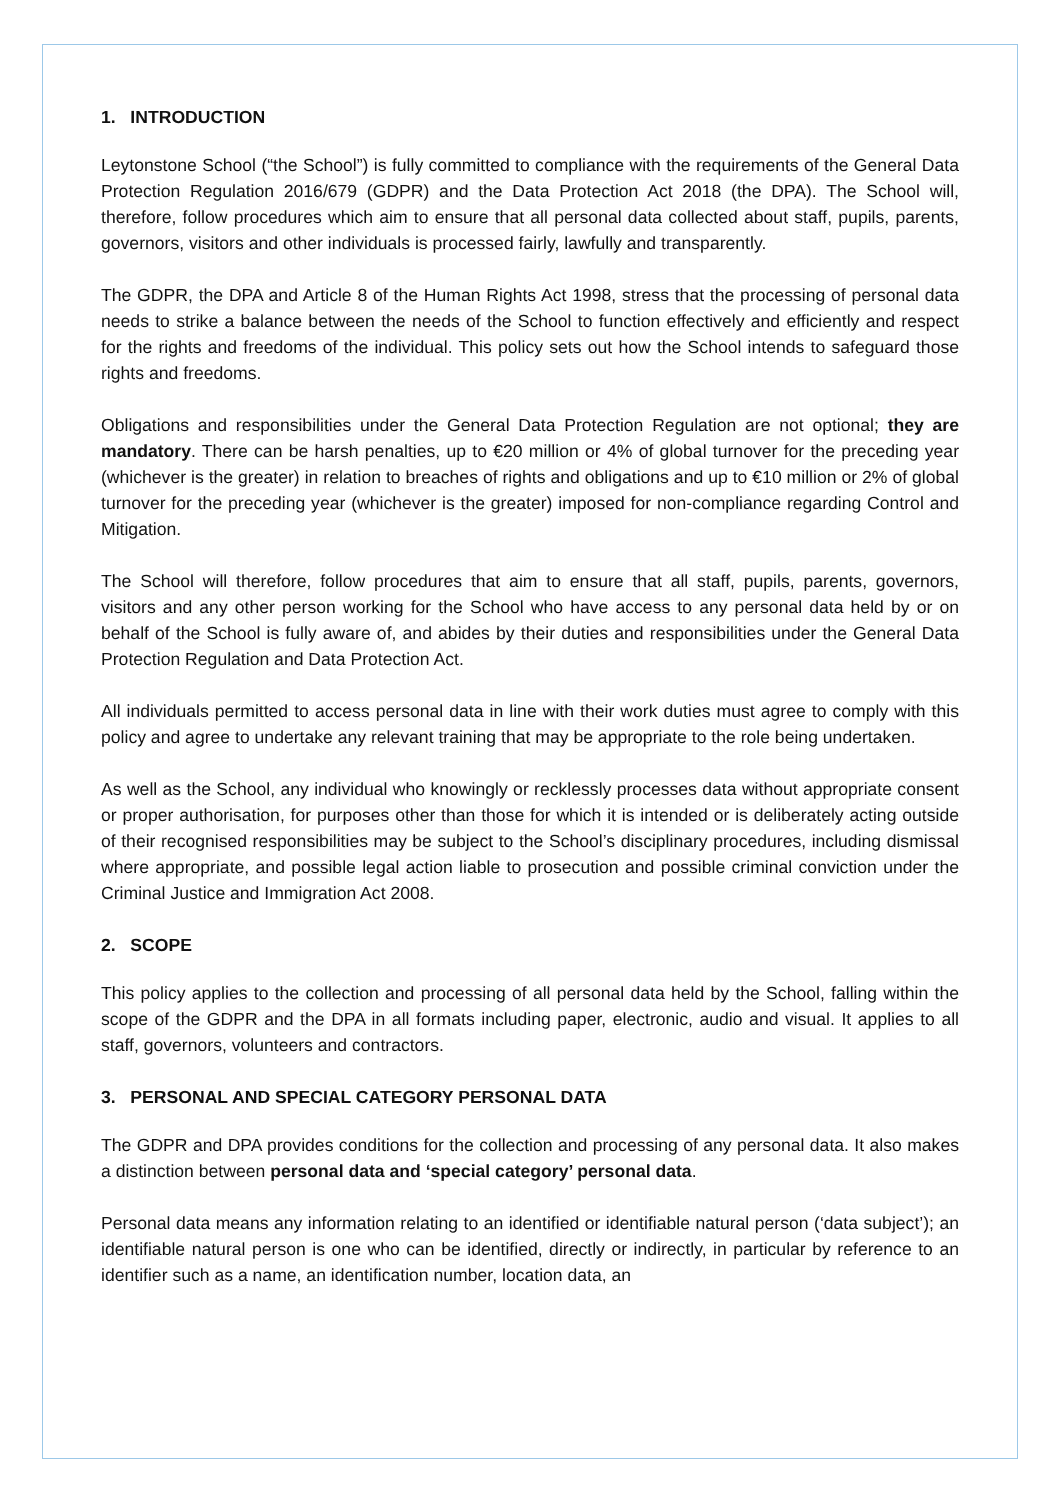1. INTRODUCTION
Leytonstone School (“the School”) is fully committed to compliance with the requirements of the General Data Protection Regulation 2016/679 (GDPR) and the Data Protection Act 2018 (the DPA). The School will, therefore, follow procedures which aim to ensure that all personal data collected about staff, pupils, parents, governors, visitors and other individuals is processed fairly, lawfully and transparently.
The GDPR, the DPA and Article 8 of the Human Rights Act 1998, stress that the processing of personal data needs to strike a balance between the needs of the School to function effectively and efficiently and respect for the rights and freedoms of the individual. This policy sets out how the School intends to safeguard those rights and freedoms.
Obligations and responsibilities under the General Data Protection Regulation are not optional; they are mandatory. There can be harsh penalties, up to €20 million or 4% of global turnover for the preceding year (whichever is the greater) in relation to breaches of rights and obligations and up to €10 million or 2% of global turnover for the preceding year (whichever is the greater) imposed for non-compliance regarding Control and Mitigation.
The School will therefore, follow procedures that aim to ensure that all staff, pupils, parents, governors, visitors and any other person working for the School who have access to any personal data held by or on behalf of the School is fully aware of, and abides by their duties and responsibilities under the General Data Protection Regulation and Data Protection Act.
All individuals permitted to access personal data in line with their work duties must agree to comply with this policy and agree to undertake any relevant training that may be appropriate to the role being undertaken.
As well as the School, any individual who knowingly or recklessly processes data without appropriate consent or proper authorisation, for purposes other than those for which it is intended or is deliberately acting outside of their recognised responsibilities may be subject to the School’s disciplinary procedures, including dismissal where appropriate, and possible legal action liable to prosecution and possible criminal conviction under the Criminal Justice and Immigration Act 2008.
2. SCOPE
This policy applies to the collection and processing of all personal data held by the School, falling within the scope of the GDPR and the DPA in all formats including paper, electronic, audio and visual. It applies to all staff, governors, volunteers and contractors.
3. PERSONAL AND SPECIAL CATEGORY PERSONAL DATA
The GDPR and DPA provides conditions for the collection and processing of any personal data. It also makes a distinction between personal data and ‘special category’ personal data.
Personal data means any information relating to an identified or identifiable natural person (‘data subject’); an identifiable natural person is one who can be identified, directly or indirectly, in particular by reference to an identifier such as a name, an identification number, location data, an